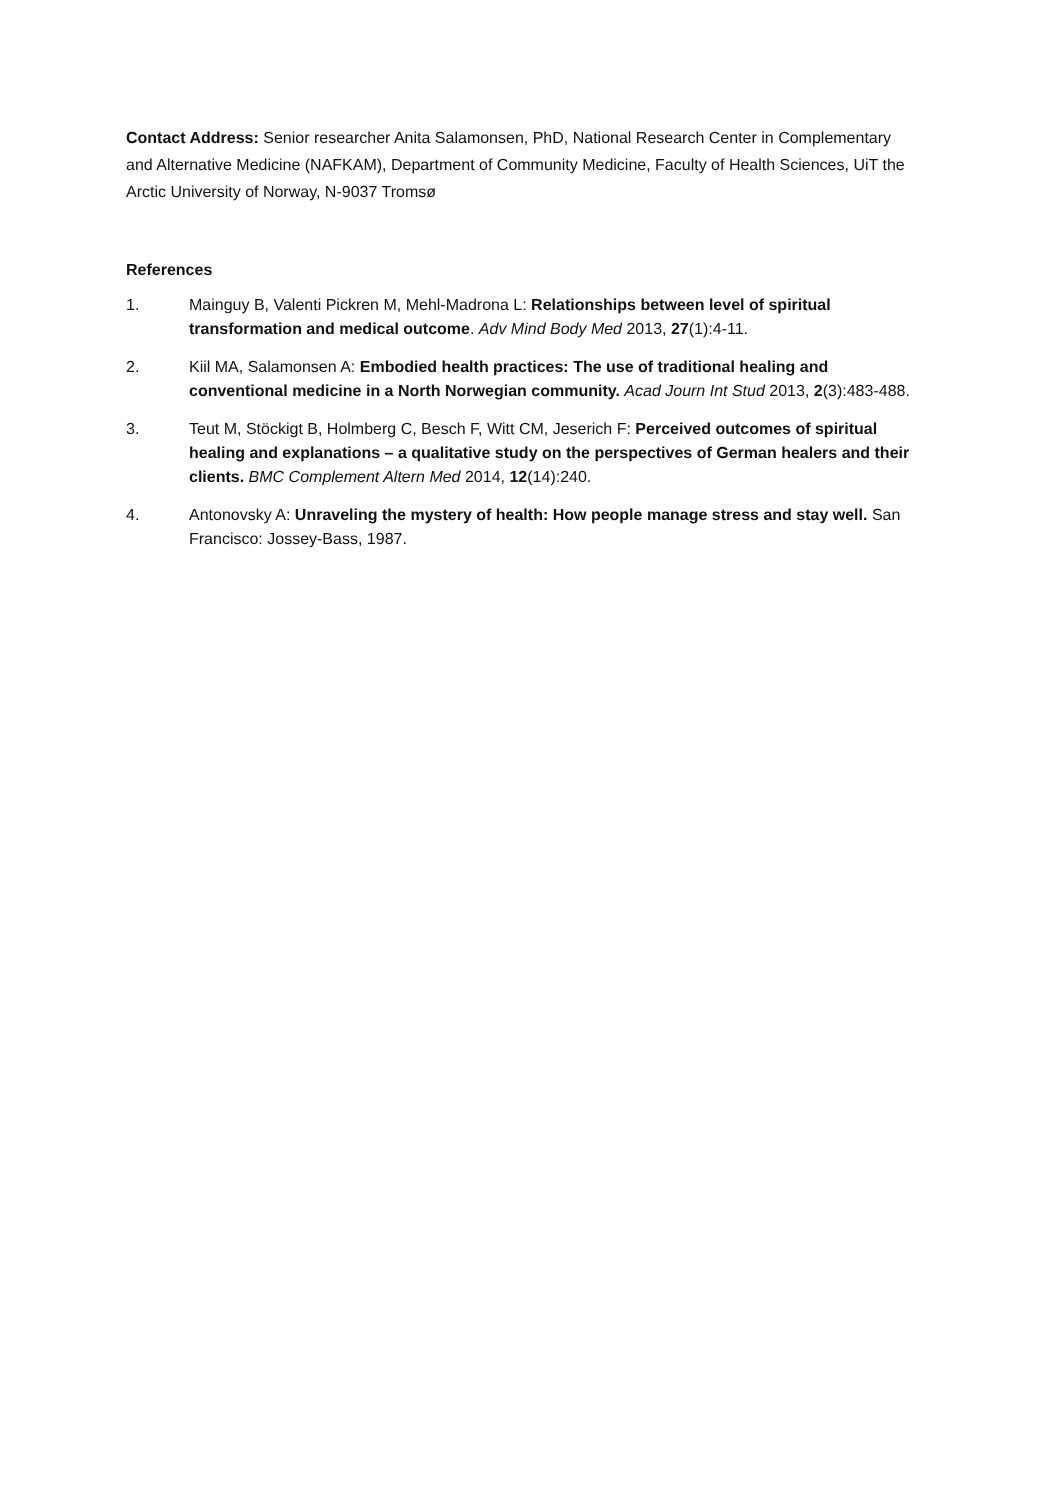Contact Address: Senior researcher Anita Salamonsen, PhD, National Research Center in Complementary and Alternative Medicine (NAFKAM), Department of Community Medicine, Faculty of Health Sciences, UiT the Arctic University of Norway, N-9037 Tromsø
References
1. Mainguy B, Valenti Pickren M, Mehl-Madrona L: Relationships between level of spiritual transformation and medical outcome. Adv Mind Body Med 2013, 27(1):4-11.
2. Kiil MA, Salamonsen A: Embodied health practices: The use of traditional healing and conventional medicine in a North Norwegian community. Acad Journ Int Stud 2013, 2(3):483-488.
3. Teut M, Stöckigt B, Holmberg C, Besch F, Witt CM, Jeserich F: Perceived outcomes of spiritual healing and explanations – a qualitative study on the perspectives of German healers and their clients. BMC Complement Altern Med 2014, 12(14):240.
4. Antonovsky A: Unraveling the mystery of health: How people manage stress and stay well. San Francisco: Jossey-Bass, 1987.